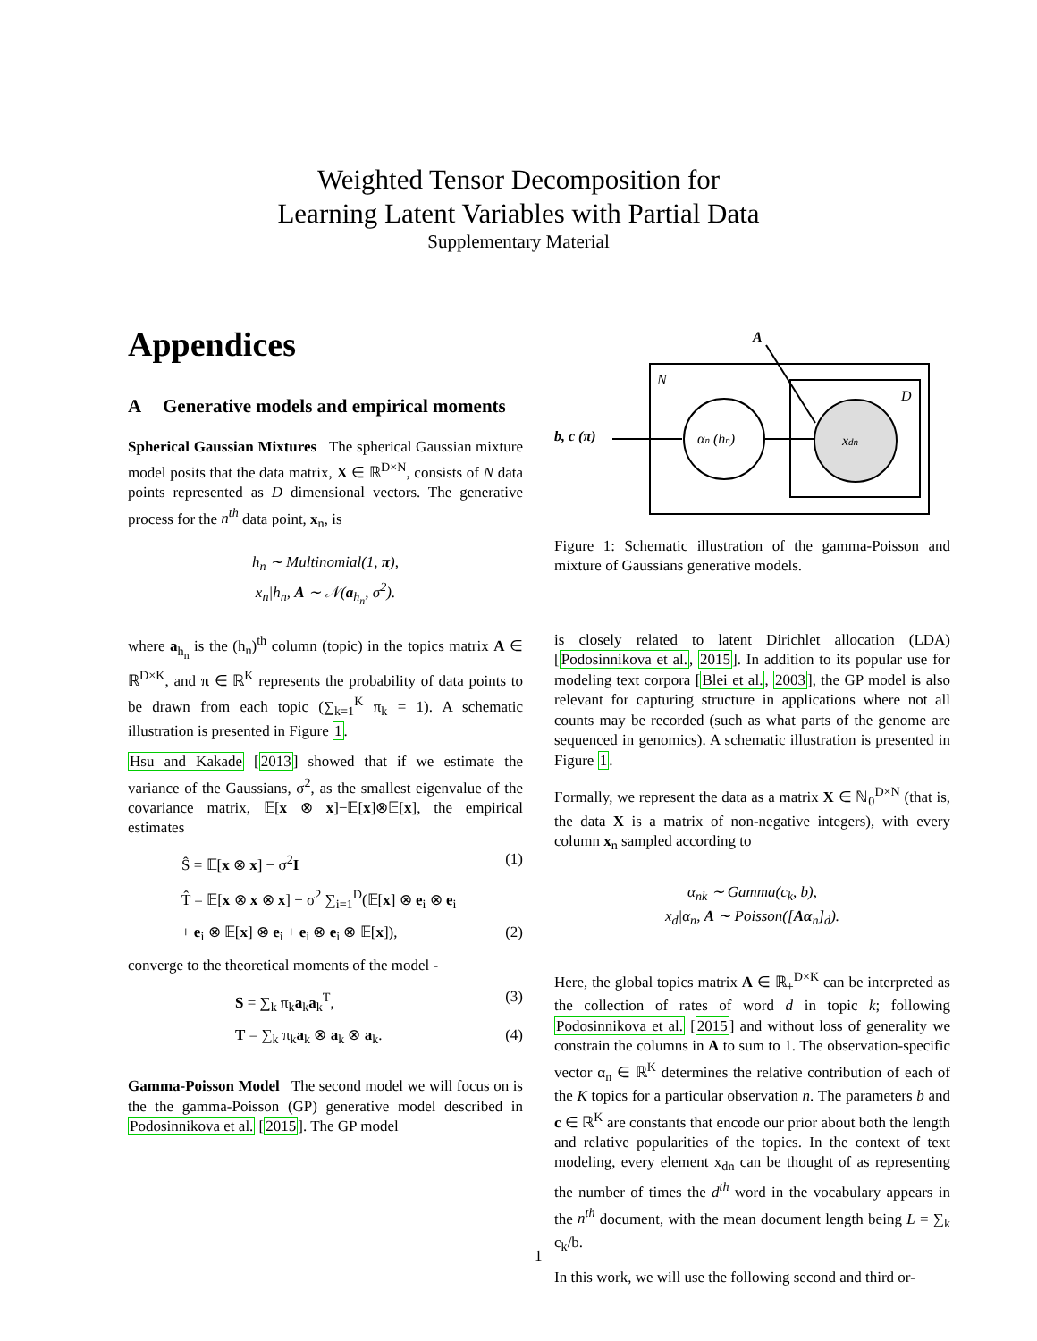Weighted Tensor Decomposition for
Learning Latent Variables with Partial Data
Supplementary Material
Appendices
A Generative models and empirical moments
Spherical Gaussian Mixtures The spherical Gaussian mixture model posits that the data matrix, X ∈ ℝ<sup>D×N</sup>, consists of N data points represented as D dimensional vectors. The generative process for the n<sup>th</sup> data point, x<sub>n</sub>, is
h<sub>n</sub> ∼ Multinomial(1, π),
x<sub>n</sub>|h<sub>n</sub>, A ∼ 𝒩(a<sub>h<sub>n</sub></sub>, σ<sup>2</sup>).
where a<sub>h<sub>n</sub></sub> is the (h<sub>n</sub>)<sup>th</sup> column (topic) in the topics matrix A ∈ ℝ<sup>D×K</sup>, and π ∈ ℝ<sup>K</sup> represents the probability of data points to be drawn from each topic (∑<sub>k=1</sub><sup>K</sup> π<sub>k</sub> = 1). A schematic illustration is presented in Figure 1.
Hsu and Kakade [2013] showed that if we estimate the variance of the Gaussians, σ<sup>2</sup>, as the smallest eigenvalue of the covariance matrix, 𝔼[x ⊗ x]−𝔼[x]⊗𝔼[x], the empirical estimates
Ŝ = 𝔼[x ⊗ x] − σ<sup>2</sup>I (1)
T̂ = 𝔼[x ⊗ x ⊗ x] − σ<sup>2</sup> ∑<sub>i=1</sub><sup>D</sup>(𝔼[x] ⊗ e<sub>i</sub> ⊗ e<sub>i</sub>
+ e<sub>i</sub> ⊗ 𝔼[x] ⊗ e<sub>i</sub> + e<sub>i</sub> ⊗ e<sub>i</sub> ⊗ 𝔼[x]), (2)
converge to the theoretical moments of the model -
S = ∑<sub>k</sub> π<sub>k</sub>a<sub>k</sub>a<sub>k</sub><sup>T</sup>, (3)
T = ∑<sub>k</sub> π<sub>k</sub>a<sub>k</sub> ⊗ a<sub>k</sub> ⊗ a<sub>k</sub>. (4)
Gamma-Poisson Model The second model we will focus on is the the gamma-Poisson (GP) generative model described in Podosinnikova et al. [2015]. The GP model
A
N
D
αn (hn)
xdn
b, c (π)
Figure 1: Schematic illustration of the gamma-Poisson and mixture of Gaussians generative models.
is closely related to latent Dirichlet allocation (LDA) [Podosinnikova et al., 2015]. In addition to its popular use for modeling text corpora [Blei et al., 2003], the GP model is also relevant for capturing structure in applications where not all counts may be recorded (such as what parts of the genome are sequenced in genomics). A schematic illustration is presented in Figure 1.
Formally, we represent the data as a matrix X ∈ ℕ<sub>0</sub><sup>D×N</sup> (that is, the data X is a matrix of non-negative integers), with every column x<sub>n</sub> sampled according to
α<sub>nk</sub> ∼ Gamma(c<sub>k</sub>, b),
x<sub>d</sub>|α<sub>n</sub>, A ∼ Poisson([Aα<sub>n</sub>]<sub>d</sub>).
Here, the global topics matrix A ∈ ℝ<sub>+</sub><sup>D×K</sup> can be interpreted as the collection of rates of word d in topic k; following Podosinnikova et al. [2015] and without loss of generality we constrain the columns in A to sum to 1. The observation-specific vector α<sub>n</sub> ∈ ℝ<sup>K</sup> determines the relative contribution of each of the K topics for a particular observation n. The parameters b and c ∈ ℝ<sup>K</sup> are constants that encode our prior about both the length and relative popularities of the topics. In the context of text modeling, every element x<sub>dn</sub> can be thought of as representing the number of times the d<sup>th</sup> word in the vocabulary appears in the n<sup>th</sup> document, with the mean document length being L = ∑<sub>k</sub> c<sub>k</sub>/b.
In this work, we will use the following second and third or-
1